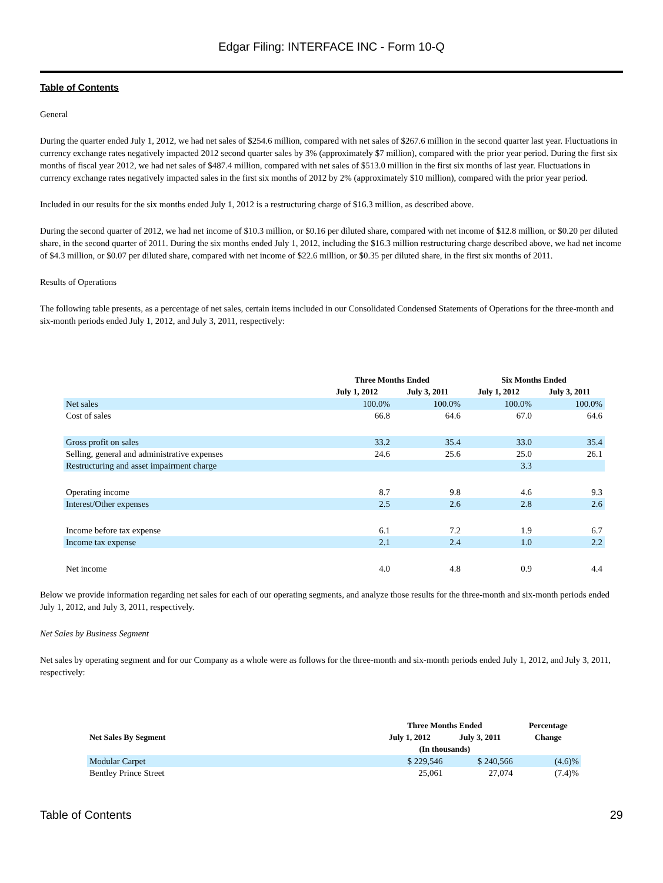Edgar Filing: INTERFACE INC - Form 10-Q
Table of Contents
General
During the quarter ended July 1, 2012, we had net sales of $254.6 million, compared with net sales of $267.6 million in the second quarter last year. Fluctuations in currency exchange rates negatively impacted 2012 second quarter sales by 3% (approximately $7 million), compared with the prior year period. During the first six months of fiscal year 2012, we had net sales of $487.4 million, compared with net sales of $513.0 million in the first six months of last year. Fluctuations in currency exchange rates negatively impacted sales in the first six months of 2012 by 2% (approximately $10 million), compared with the prior year period.
Included in our results for the six months ended July 1, 2012 is a restructuring charge of $16.3 million, as described above.
During the second quarter of 2012, we had net income of $10.3 million, or $0.16 per diluted share, compared with net income of $12.8 million, or $0.20 per diluted share, in the second quarter of 2011. During the six months ended July 1, 2012, including the $16.3 million restructuring charge described above, we had net income of $4.3 million, or $0.07 per diluted share, compared with net income of $22.6 million, or $0.35 per diluted share, in the first six months of 2011.
Results of Operations
The following table presents, as a percentage of net sales, certain items included in our Consolidated Condensed Statements of Operations for the three-month and six-month periods ended July 1, 2012, and July 3, 2011, respectively:
| | Three Months Ended | | Six Months Ended | |
| --- | --- | --- | --- | --- |
| | July 1, 2012 | July 3, 2011 | July 1, 2012 | July 3, 2011 |
| Net sales | 100.0% | 100.0% | 100.0% | 100.0% |
| Cost of sales | 66.8 | 64.6 | 67.0 | 64.6 |
| Gross profit on sales | 33.2 | 35.4 | 33.0 | 35.4 |
| Selling, general and administrative expenses | 24.6 | 25.6 | 25.0 | 26.1 |
| Restructuring and asset impairment charge | | | 3.3 | |
| Operating income | 8.7 | 9.8 | 4.6 | 9.3 |
| Interest/Other expenses | 2.5 | 2.6 | 2.8 | 2.6 |
| Income before tax expense | 6.1 | 7.2 | 1.9 | 6.7 |
| Income tax expense | 2.1 | 2.4 | 1.0 | 2.2 |
| Net income | 4.0 | 4.8 | 0.9 | 4.4 |
Below we provide information regarding net sales for each of our operating segments, and analyze those results for the three-month and six-month periods ended July 1, 2012, and July 3, 2011, respectively.
Net Sales by Business Segment
Net sales by operating segment and for our Company as a whole were as follows for the three-month and six-month periods ended July 1, 2012, and July 3, 2011, respectively:
| | Three Months Ended | | Percentage |
| --- | --- | --- | --- |
| Net Sales By Segment | July 1, 2012 | July 3, 2011 | Change |
| | (In thousands) | | |
| Modular Carpet | $ 229,546 | $ 240,566 | (4.6)% |
| Bentley Prince Street | 25,061 | 27,074 | (7.4)% |
Table of Contents 29